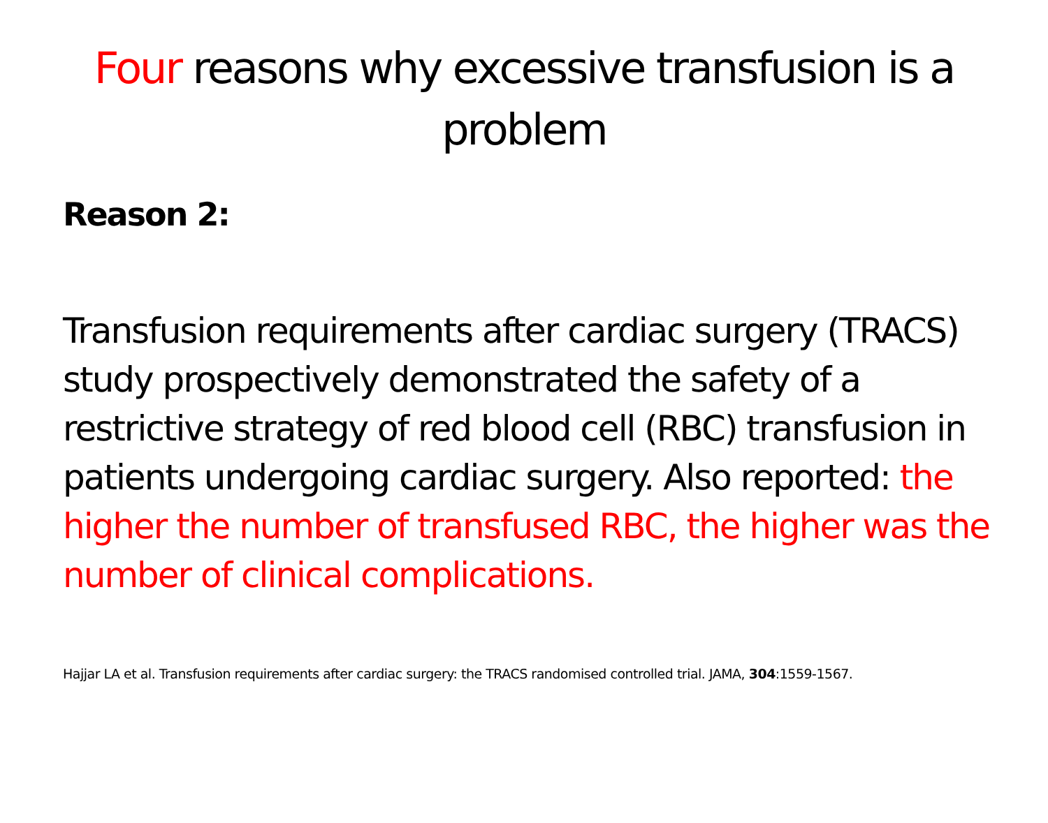Four reasons why excessive transfusion is a problem
Reason 2:
Transfusion requirements after cardiac surgery (TRACS) study prospectively demonstrated the safety of a restrictive strategy of red blood cell (RBC) transfusion in patients undergoing cardiac surgery. Also reported: the higher the number of transfused RBC, the higher was the number of clinical complications.
Hajjar LA et al. Transfusion requirements after cardiac surgery: the TRACS randomised controlled trial. JAMA, 304:1559-1567.